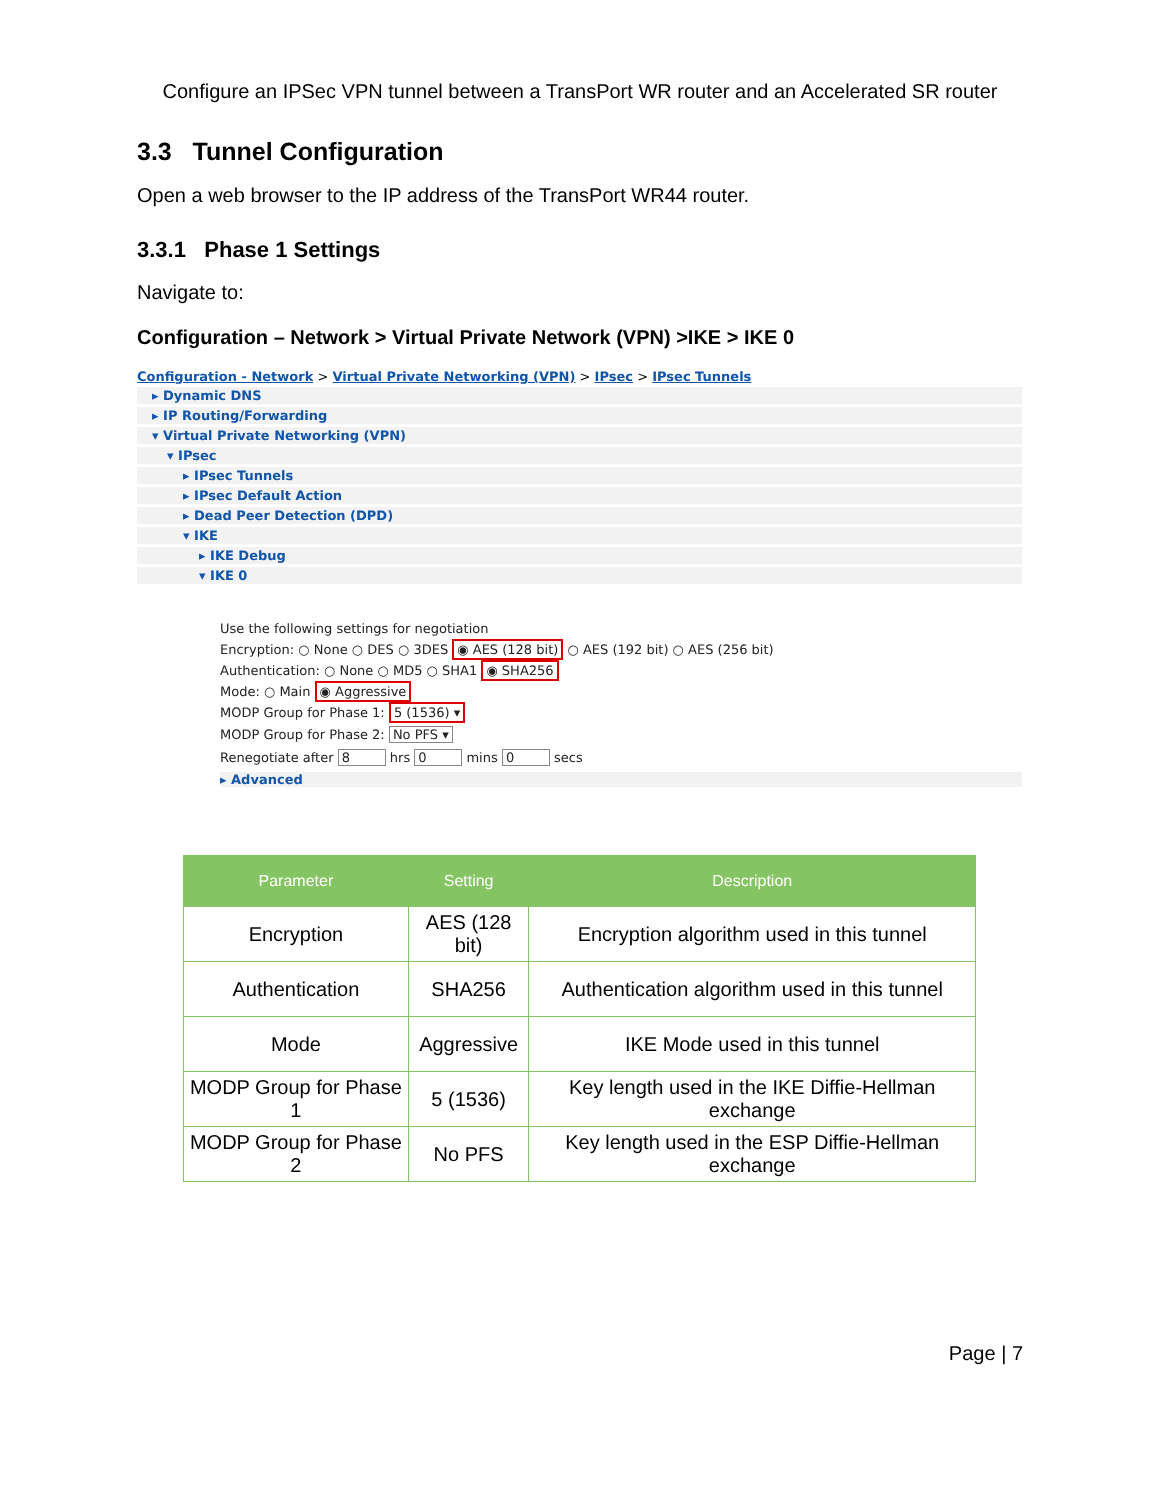Configure an IPSec VPN tunnel between a TransPort WR router and an Accelerated SR router
3.3 Tunnel Configuration
Open a web browser to the IP address of the TransPort WR44 router.
3.3.1 Phase 1 Settings
Navigate to:
Configuration – Network > Virtual Private Network (VPN) >IKE > IKE 0
Configuration - Network > Virtual Private Networking (VPN) > IPsec > IPsec Tunnels
▸ Dynamic DNS
▸ IP Routing/Forwarding
▾ Virtual Private Networking (VPN)
▾ IPsec
▸ IPsec Tunnels
▸ IPsec Default Action
▸ Dead Peer Detection (DPD)
▾ IKE
▸ IKE Debug
▾ IKE 0
Use the following settings for negotiation
Encryption: ○ None ○ DES ○ 3DES ◉ AES (128 bit) ○ AES (192 bit) ○ AES (256 bit)
Authentication: ○ None ○ MD5 ○ SHA1 ◉ SHA256
Mode: ○ Main ◉ Aggressive
MODP Group for Phase 1: 5 (1536) ▾
MODP Group for Phase 2: No PFS ▾
Renegotiate after 8 hrs 0 mins 0 secs
▸ Advanced
| Parameter | Setting | Description |
| --- | --- | --- |
| Encryption | AES (128 bit) | Encryption algorithm used in this tunnel |
| Authentication | SHA256 | Authentication algorithm used in this tunnel |
| Mode | Aggressive | IKE Mode used in this tunnel |
| MODP Group for Phase 1 | 5 (1536) | Key length used in the IKE Diffie-Hellman exchange |
| MODP Group for Phase 2 | No PFS | Key length used in the ESP Diffie-Hellman exchange |
Page | 7